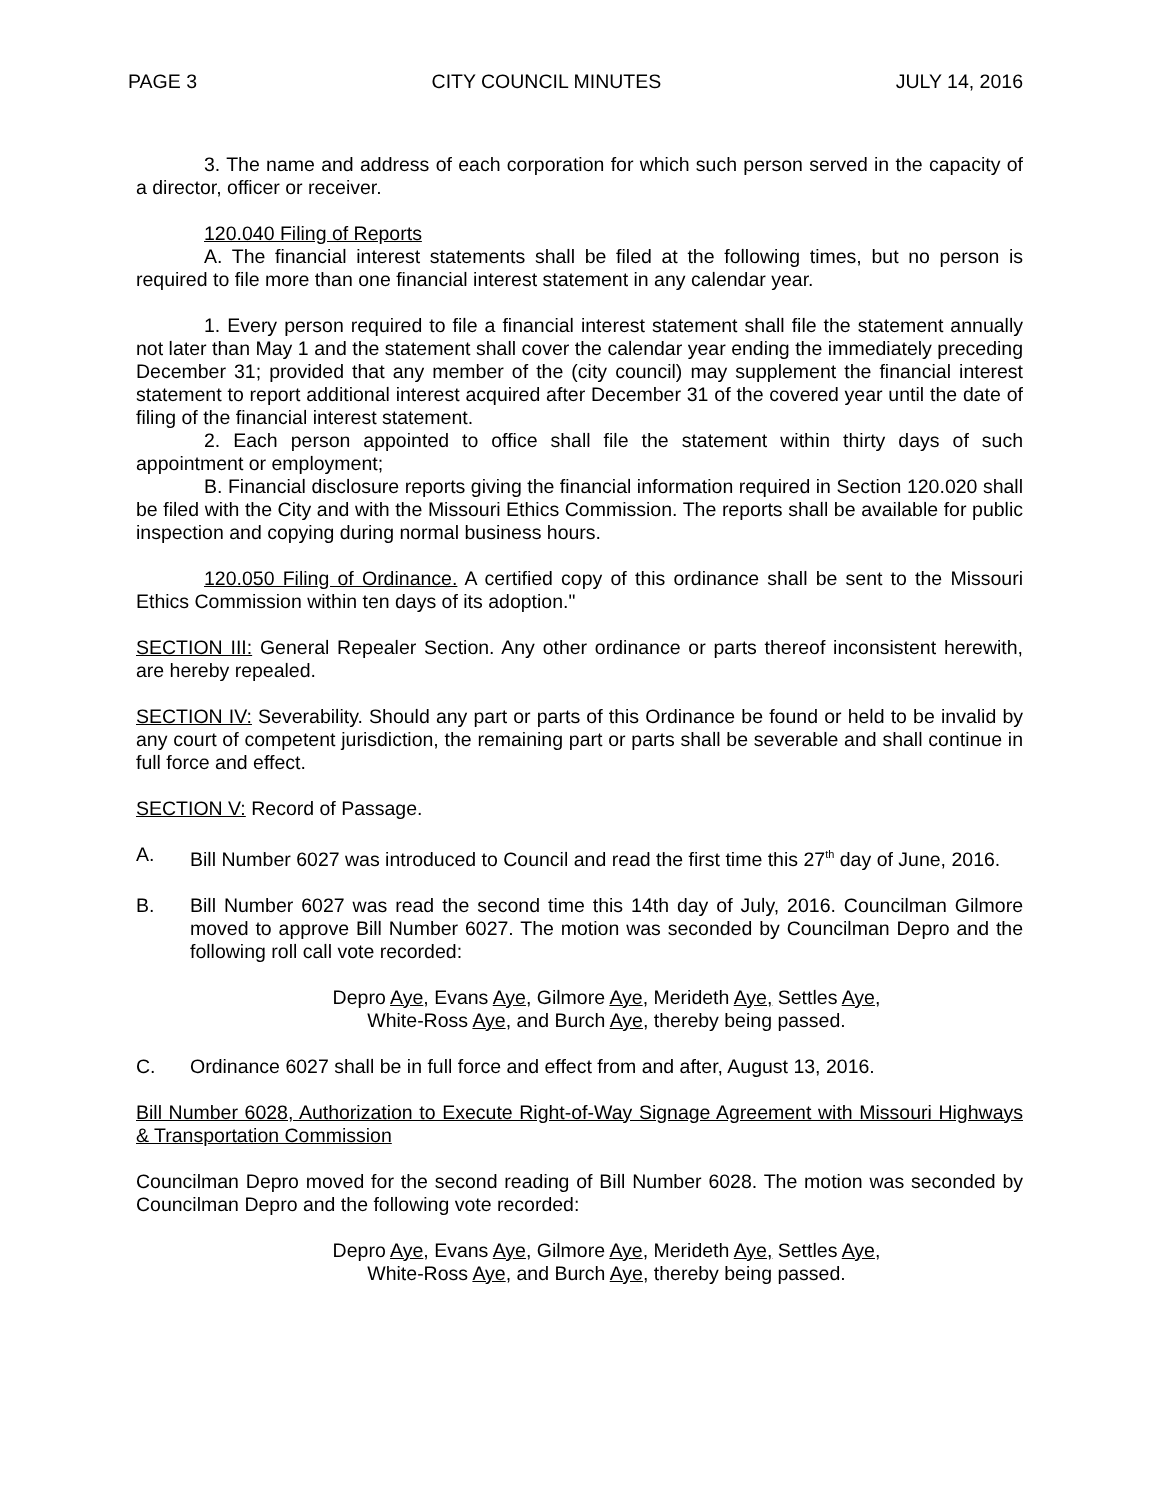PAGE 3 CITY COUNCIL MINUTES JULY 14, 2016
3. The name and address of each corporation for which such person served in the capacity of a director, officer or receiver.
120.040 Filing of Reports
A. The financial interest statements shall be filed at the following times, but no person is required to file more than one financial interest statement in any calendar year.
1. Every person required to file a financial interest statement shall file the statement annually not later than May 1 and the statement shall cover the calendar year ending the immediately preceding December 31; provided that any member of the (city council) may supplement the financial interest statement to report additional interest acquired after December 31 of the covered year until the date of filing of the financial interest statement.
2. Each person appointed to office shall file the statement within thirty days of such appointment or employment;
B. Financial disclosure reports giving the financial information required in Section 120.020 shall be filed with the City and with the Missouri Ethics Commission. The reports shall be available for public inspection and copying during normal business hours.
120.050 Filing of Ordinance. A certified copy of this ordinance shall be sent to the Missouri Ethics Commission within ten days of its adoption."
SECTION III: General Repealer Section. Any other ordinance or parts thereof inconsistent herewith, are hereby repealed.
SECTION IV: Severability. Should any part or parts of this Ordinance be found or held to be invalid by any court of competent jurisdiction, the remaining part or parts shall be severable and shall continue in full force and effect.
SECTION V: Record of Passage.
A. Bill Number 6027 was introduced to Council and read the first time this 27<sup>th</sup> day of June, 2016.
B. Bill Number 6027 was read the second time this 14th day of July, 2016. Councilman Gilmore moved to approve Bill Number 6027. The motion was seconded by Councilman Depro and the following roll call vote recorded:
Depro Aye, Evans Aye, Gilmore Aye, Merideth Aye, Settles Aye,
White-Ross Aye, and Burch Aye, thereby being passed.
C. Ordinance 6027 shall be in full force and effect from and after, August 13, 2016.
Bill Number 6028, Authorization to Execute Right-of-Way Signage Agreement with Missouri Highways & Transportation Commission
Councilman Depro moved for the second reading of Bill Number 6028. The motion was seconded by Councilman Depro and the following vote recorded:
Depro Aye, Evans Aye, Gilmore Aye, Merideth Aye, Settles Aye,
White-Ross Aye, and Burch Aye, thereby being passed.